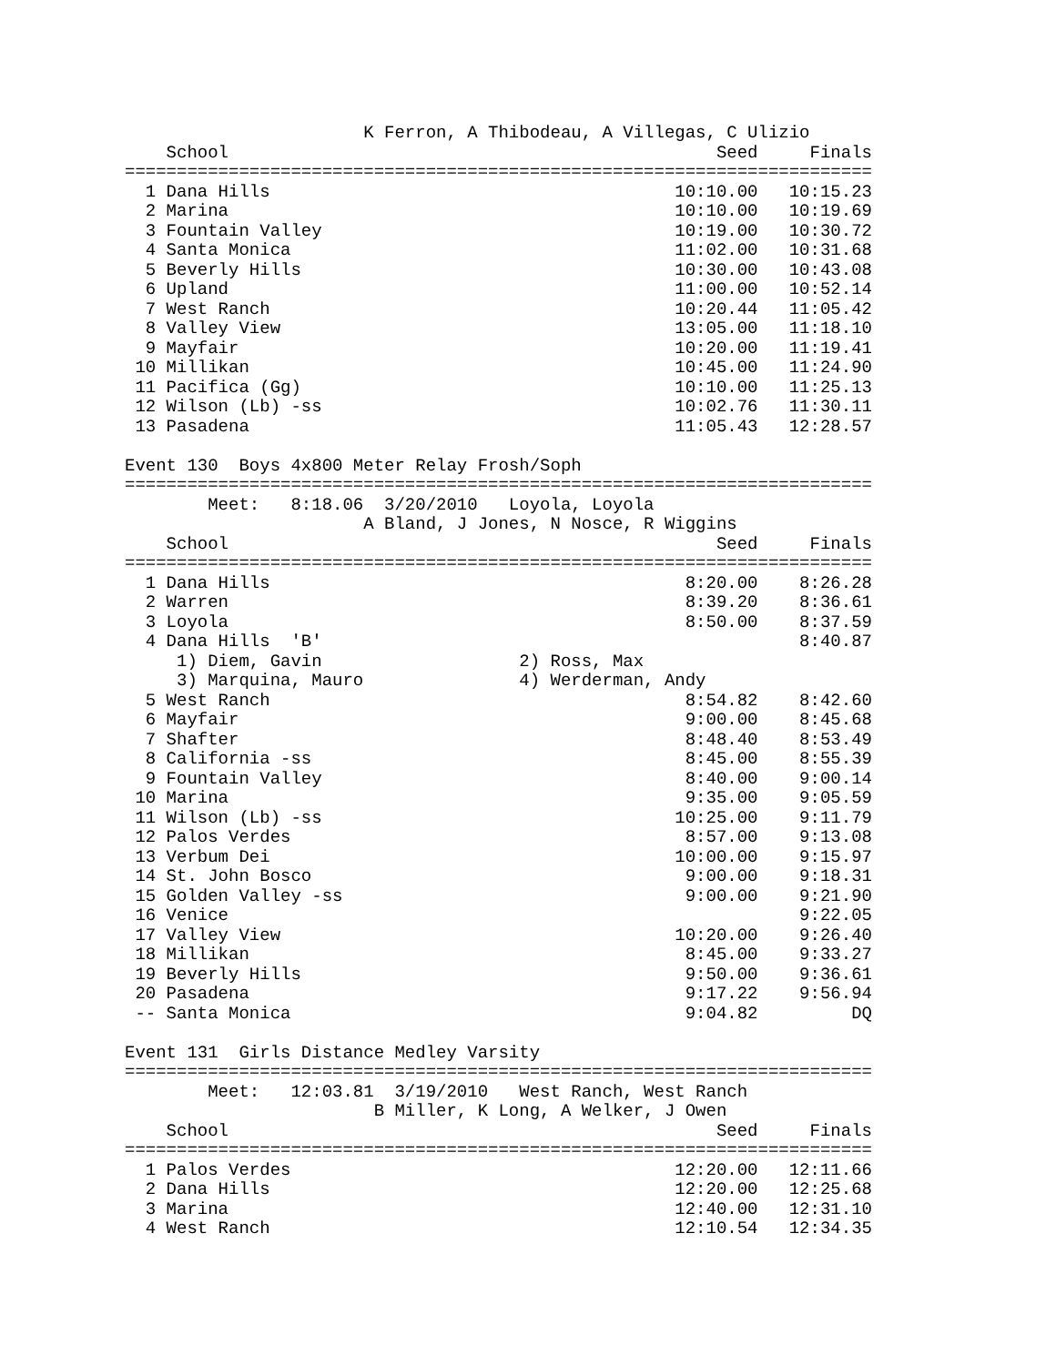K Ferron, A Thibodeau, A Villegas, C Ulizio
    School                                               Seed     Finals
========================================================================
  1 Dana Hills                                       10:10.00   10:15.23
  2 Marina                                           10:10.00   10:19.69
  3 Fountain Valley                                  10:19.00   10:30.72
  4 Santa Monica                                     11:02.00   10:31.68
  5 Beverly Hills                                    10:30.00   10:43.08
  6 Upland                                           11:00.00   10:52.14
  7 West Ranch                                       10:20.44   11:05.42
  8 Valley View                                      13:05.00   11:18.10
  9 Mayfair                                          10:20.00   11:19.41
 10 Millikan                                         10:45.00   11:24.90
 11 Pacifica (Gg)                                    10:10.00   11:25.13
 12 Wilson (Lb) -ss                                  10:02.76   11:30.11
 13 Pasadena                                         11:05.43   12:28.57

Event 130  Boys 4x800 Meter Relay Frosh/Soph
========================================================================
        Meet:   8:18.06  3/20/2010   Loyola, Loyola
                       A Bland, J Jones, N Nosce, R Wiggins
    School                                               Seed     Finals
========================================================================
  1 Dana Hills                                        8:20.00    8:26.28
  2 Warren                                            8:39.20    8:36.61
  3 Loyola                                            8:50.00    8:37.59
  4 Dana Hills  'B'                                              8:40.87
     1) Diem, Gavin                   2) Ross, Max
     3) Marquina, Mauro               4) Werderman, Andy
  5 West Ranch                                        8:54.82    8:42.60
  6 Mayfair                                           9:00.00    8:45.68
  7 Shafter                                           8:48.40    8:53.49
  8 California -ss                                    8:45.00    8:55.39
  9 Fountain Valley                                   8:40.00    9:00.14
 10 Marina                                            9:35.00    9:05.59
 11 Wilson (Lb) -ss                                  10:25.00    9:11.79
 12 Palos Verdes                                      8:57.00    9:13.08
 13 Verbum Dei                                       10:00.00    9:15.97
 14 St. John Bosco                                    9:00.00    9:18.31
 15 Golden Valley -ss                                 9:00.00    9:21.90
 16 Venice                                                       9:22.05
 17 Valley View                                      10:20.00    9:26.40
 18 Millikan                                          8:45.00    9:33.27
 19 Beverly Hills                                     9:50.00    9:36.61
 20 Pasadena                                          9:17.22    9:56.94
 -- Santa Monica                                      9:04.82         DQ

Event 131  Girls Distance Medley Varsity
========================================================================
        Meet:   12:03.81  3/19/2010   West Ranch, West Ranch
                        B Miller, K Long, A Welker, J Owen
    School                                               Seed     Finals
========================================================================
  1 Palos Verdes                                     12:20.00   12:11.66
  2 Dana Hills                                       12:20.00   12:25.68
  3 Marina                                           12:40.00   12:31.10
  4 West Ranch                                       12:10.54   12:34.35